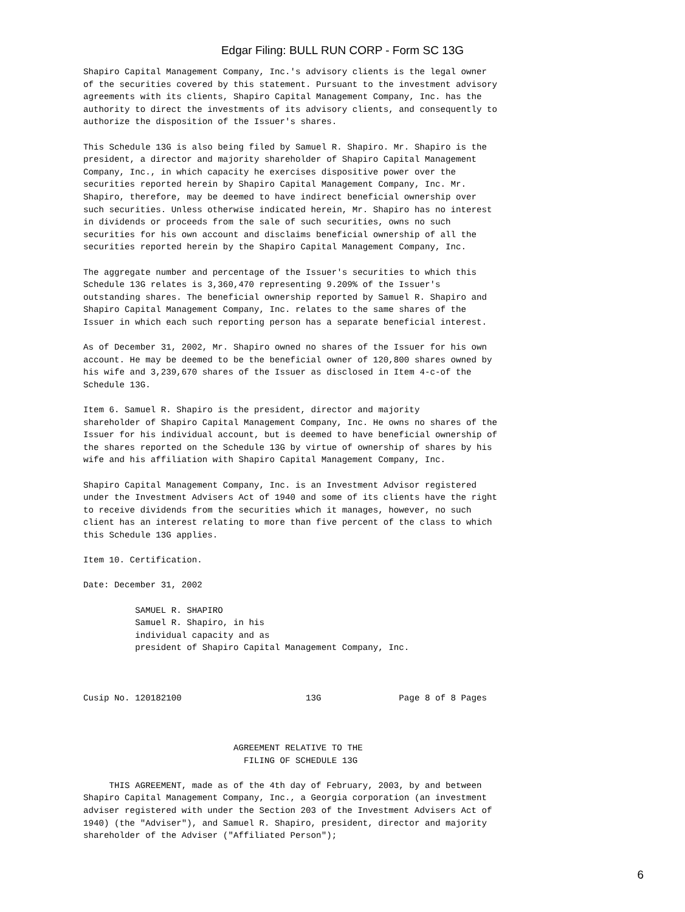Edgar Filing: BULL RUN CORP - Form SC 13G
Shapiro Capital Management Company, Inc.'s advisory clients is the legal owner
of the securities covered by this statement. Pursuant to the investment advisory
agreements with its clients, Shapiro Capital Management Company, Inc. has the
authority to direct the investments of its advisory clients, and consequently to
authorize the disposition of the Issuer's shares.

This Schedule 13G is also being filed by Samuel R. Shapiro. Mr. Shapiro is the
president, a director and majority shareholder of Shapiro Capital Management
Company, Inc., in which capacity he exercises dispositive power over the
securities reported herein by Shapiro Capital Management Company, Inc. Mr.
Shapiro, therefore, may be deemed to have indirect beneficial ownership over
such securities. Unless otherwise indicated herein, Mr. Shapiro has no interest
in dividends or proceeds from the sale of such securities, owns no such
securities for his own account and disclaims beneficial ownership of all the
securities reported herein by the Shapiro Capital Management Company, Inc.

The aggregate number and percentage of the Issuer's securities to which this
Schedule 13G relates is 3,360,470 representing 9.209% of the Issuer's
outstanding shares. The beneficial ownership reported by Samuel R. Shapiro and
Shapiro Capital Management Company, Inc. relates to the same shares of the
Issuer in which each such reporting person has a separate beneficial interest.

As of December 31, 2002, Mr. Shapiro owned no shares of the Issuer for his own
account. He may be deemed to be the beneficial owner of 120,800 shares owned by
his wife and 3,239,670 shares of the Issuer as disclosed in Item 4-c-of the
Schedule 13G.

Item 6. Samuel R. Shapiro is the president, director and majority
shareholder of Shapiro Capital Management Company, Inc. He owns no shares of the
Issuer for his individual account, but is deemed to have beneficial ownership of
the shares reported on the Schedule 13G by virtue of ownership of shares by his
wife and his affiliation with Shapiro Capital Management Company, Inc.

Shapiro Capital Management Company, Inc. is an Investment Advisor registered
under the Investment Advisers Act of 1940 and some of its clients have the right
to receive dividends from the securities which it manages, however, no such
client has an interest relating to more than five percent of the class to which
this Schedule 13G applies.

Item 10. Certification.

Date: December 31, 2002

          SAMUEL R. SHAPIRO
          Samuel R. Shapiro, in his
          individual capacity and as
          president of Shapiro Capital Management Company, Inc.



Cusip No. 120182100                        13G               Page 8 of 8 Pages



                             AGREEMENT RELATIVE TO THE
                               FILING OF SCHEDULE 13G

     THIS AGREEMENT, made as of the 4th day of February, 2003, by and between
Shapiro Capital Management Company, Inc., a Georgia corporation (an investment
adviser registered with under the Section 203 of the Investment Advisers Act of
1940) (the "Adviser"), and Samuel R. Shapiro, president, director and majority
shareholder of the Adviser ("Affiliated Person");
6